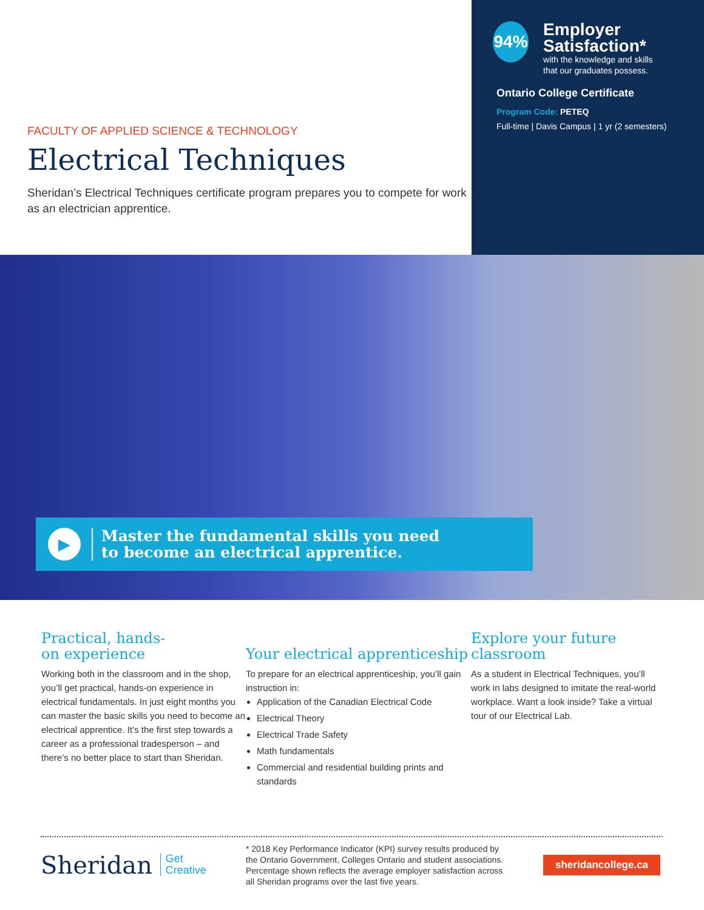FACULTY OF APPLIED SCIENCE & TECHNOLOGY
Electrical Techniques
Sheridan’s Electrical Techniques certificate program prepares you to compete for work as an electrician apprentice.
94%
Employer Satisfaction*
with the knowledge and skills
that our graduates possess.
Ontario College Certificate
Program Code: PETEQ
Full-time | Davis Campus | 1 yr (2 semesters)
▶
Master the fundamental skills you need
to become an electrical apprentice.
Practical, hands-
on experience
Working both in the classroom and in the shop, you’ll get practical, hands-on experience in electrical fundamentals. In just eight months you can master the basic skills you need to become an electrical apprentice. It’s the first step towards a career as a professional tradesperson – and there’s no better place to start than Sheridan.
Your electrical apprenticeship
To prepare for an electrical apprenticeship, you’ll gain instruction in:
Application of the Canadian Electrical Code
Electrical Theory
Electrical Trade Safety
Math fundamentals
Commercial and residential building prints and standards
Explore your future classroom
As a student in Electrical Techniques, you’ll work in labs designed to imitate the real-world workplace. Want a look inside? Take a virtual tour of our Electrical Lab.
Sheridan Get
Creative
* 2018 Key Performance Indicator (KPI) survey results produced by the Ontario Government, Colleges Ontario and student associations. Percentage shown reflects the average employer satisfaction across all Sheridan programs over the last five years.
sheridancollege.ca